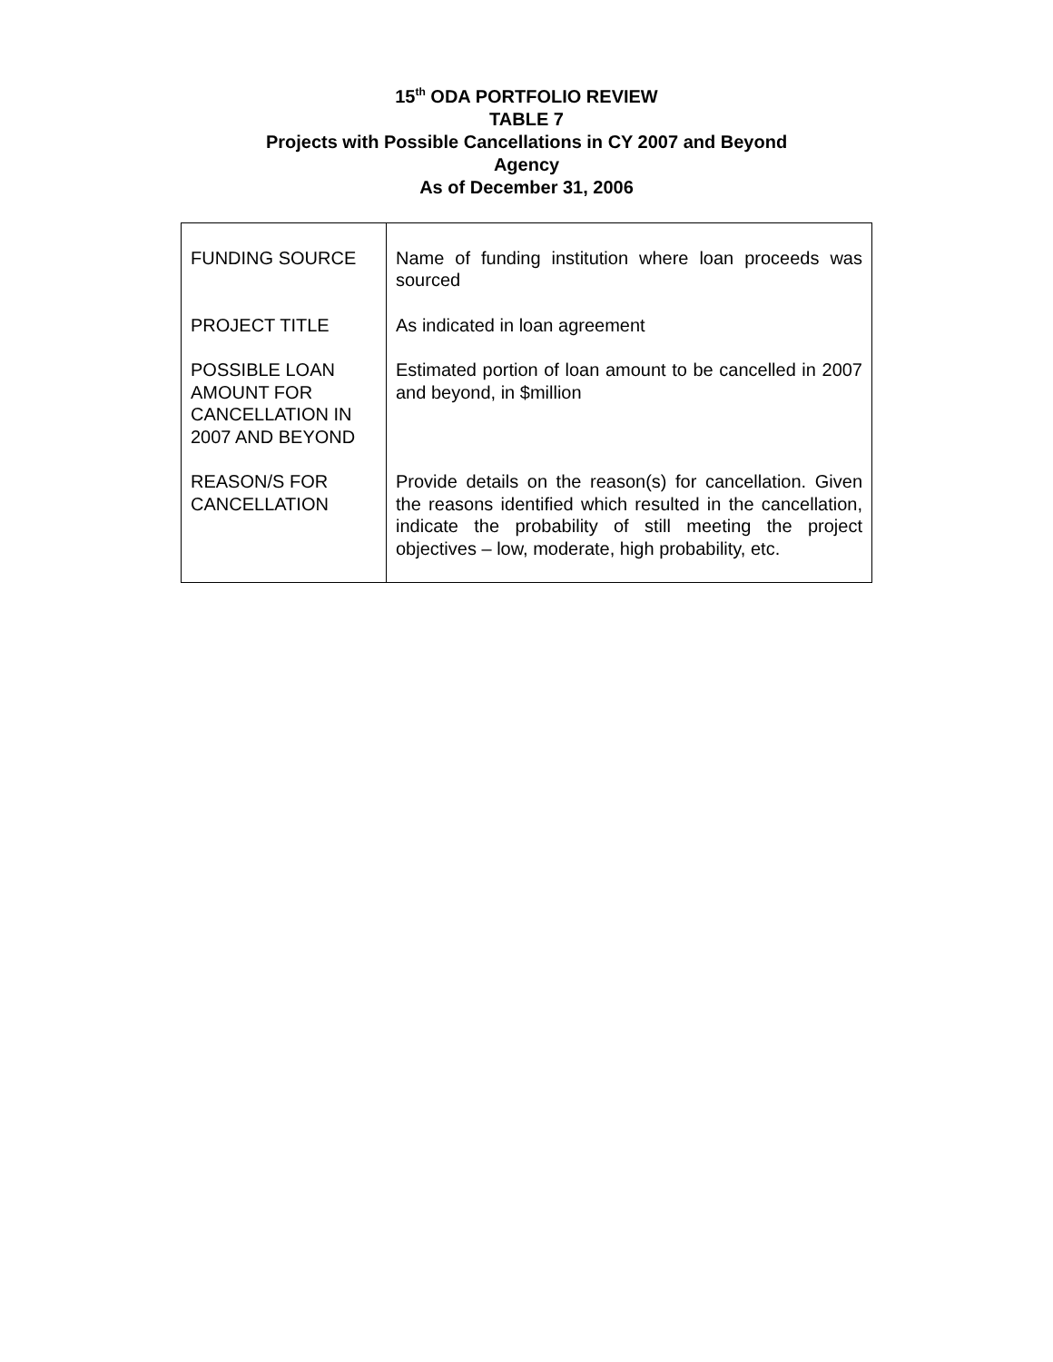15<sup>th</sup> ODA PORTFOLIO REVIEW
TABLE 7
Projects with Possible Cancellations in CY 2007 and Beyond
Agency
As of December 31, 2006
| FUNDING SOURCE | Name of funding institution where loan proceeds was sourced |
| PROJECT TITLE | As indicated in loan agreement |
| POSSIBLE LOAN AMOUNT FOR CANCELLATION IN 2007 AND BEYOND | Estimated portion of loan amount to be cancelled in 2007 and beyond, in $million |
| REASON/S FOR CANCELLATION | Provide details on the reason(s) for cancellation. Given the reasons identified which resulted in the cancellation, indicate the probability of still meeting the project objectives – low, moderate, high probability, etc. |